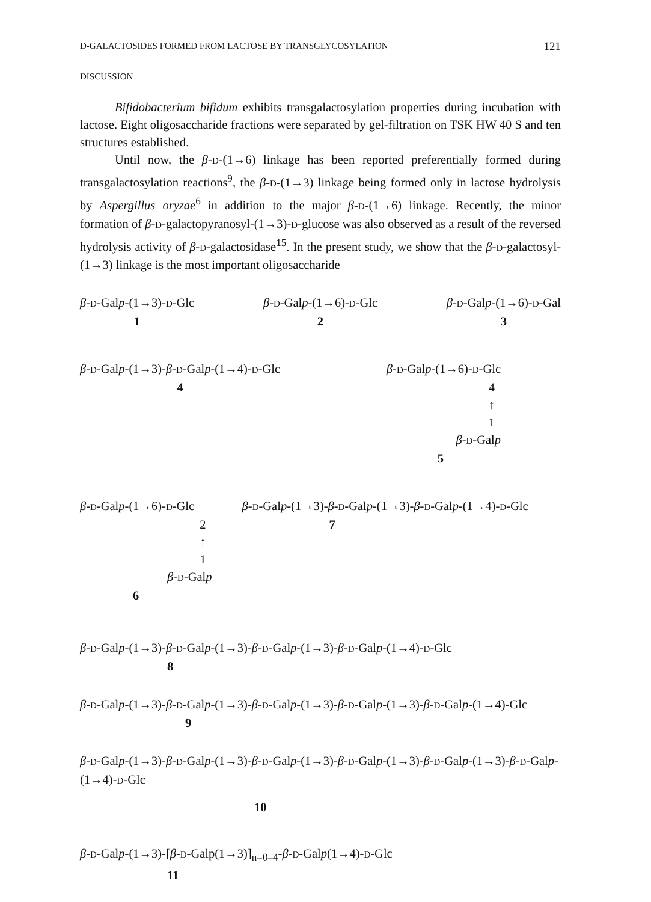D-GALACTOSIDES FORMED FROM LACTOSE BY TRANSGLYCOSYLATION 121
DISCUSSION
Bifidobacterium bifidum exhibits transgalactosylation properties during incubation with lactose. Eight oligosaccharide fractions were separated by gel-filtration on TSK HW 40 S and ten structures established.
Until now, the β-D-(1→6) linkage has been reported preferentially formed during transgalactosylation reactions<sup>9</sup>, the β-D-(1→3) linkage being formed only in lactose hydrolysis by Aspergillus oryzae<sup>6</sup> in addition to the major β-D-(1→6) linkage. Recently, the minor formation of β-D-galactopyranosyl-(1→3)-D-glucose was also observed as a result of the reversed hydrolysis activity of β-D-galactosidase<sup>15</sup>. In the present study, we show that the β-D-galactosyl-(1→3) linkage is the most important oligosaccharide
β-D-Galp-(1→3)-D-Glc
1
β-D-Galp-(1→6)-D-Glc
2
β-D-Galp-(1→6)-D-Gal
3
β-D-Galp-(1→3)-β-D-Galp-(1→4)-D-Glc
4
β-D-Galp-(1→6)-D-Glc
4
↑
1
β-D-Galp
5
β-D-Galp-(1→6)-D-Glc
2
↑
1
β-D-Galp
6
β-D-Galp-(1→3)-β-D-Galp-(1→3)-β-D-Galp-(1→4)-D-Glc
7
β-D-Galp-(1→3)-β-D-Galp-(1→3)-β-D-Galp-(1→3)-β-D-Galp-(1→4)-D-Glc
8
β-D-Galp-(1→3)-β-D-Galp-(1→3)-β-D-Galp-(1→3)-β-D-Galp-(1→3)-β-D-Galp-(1→4)-Glc
9
β-D-Galp-(1→3)-β-D-Galp-(1→3)-β-D-Galp-(1→3)-β-D-Galp-(1→3)-β-D-Galp-(1→3)-β-D-Galp-(1→4)-D-Glc
10
β-D-Galp-(1→3)-[β-D-Galp(1→3)]<sub>n=0–4</sub>-β-D-Galp(1→4)-D-Glc
11